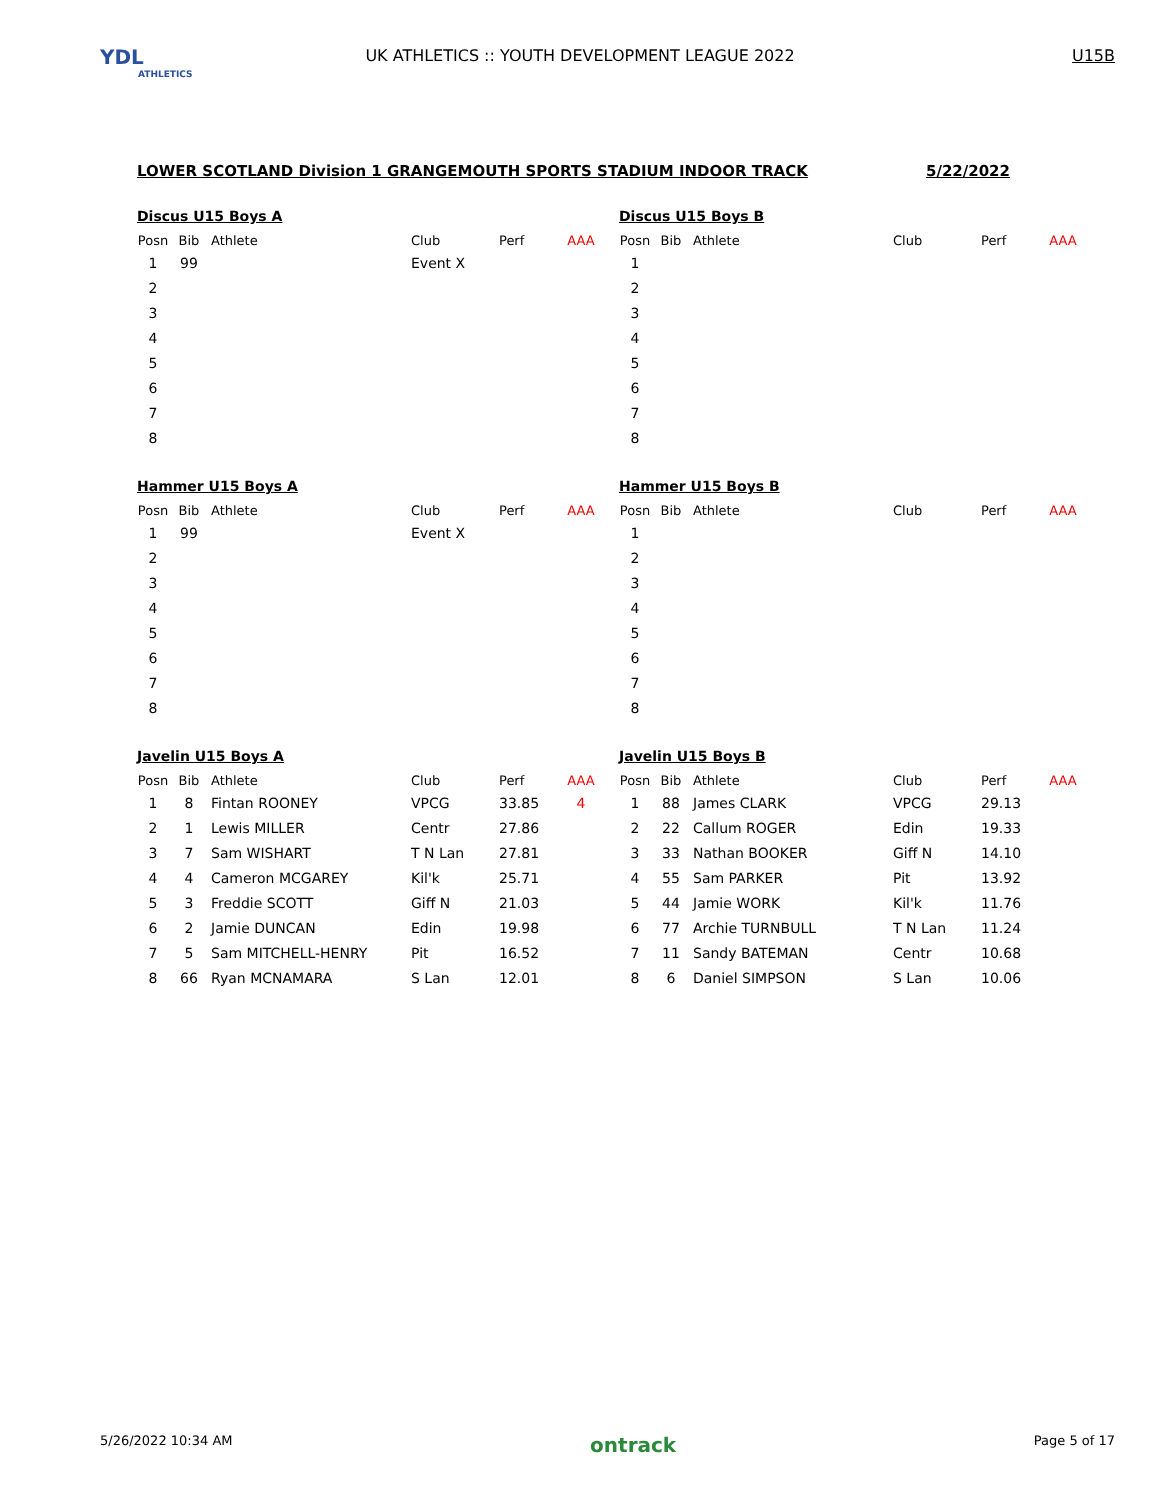YDL
ATHLETICS
UK ATHLETICS :: YOUTH DEVELOPMENT LEAGUE 2022
U15B
LOWER SCOTLAND Division 1 GRANGEMOUTH SPORTS STADIUM INDOOR TRACK 5/22/2022
Discus U15 Boys A
| Posn | Bib | Athlete | Club | Perf | AAA |
| --- | --- | --- | --- | --- | --- |
| 1 | 99 | | Event X | | |
| 2 | | | | | |
| 3 | | | | | |
| 4 | | | | | |
| 5 | | | | | |
| 6 | | | | | |
| 7 | | | | | |
| 8 | | | | | |
Discus U15 Boys B
| Posn | Bib | Athlete | Club | Perf | AAA |
| --- | --- | --- | --- | --- | --- |
| 1 | | | | | |
| 2 | | | | | |
| 3 | | | | | |
| 4 | | | | | |
| 5 | | | | | |
| 6 | | | | | |
| 7 | | | | | |
| 8 | | | | | |
Hammer U15 Boys A
| Posn | Bib | Athlete | Club | Perf | AAA |
| --- | --- | --- | --- | --- | --- |
| 1 | 99 | | Event X | | |
| 2 | | | | | |
| 3 | | | | | |
| 4 | | | | | |
| 5 | | | | | |
| 6 | | | | | |
| 7 | | | | | |
| 8 | | | | | |
Hammer U15 Boys B
| Posn | Bib | Athlete | Club | Perf | AAA |
| --- | --- | --- | --- | --- | --- |
| 1 | | | | | |
| 2 | | | | | |
| 3 | | | | | |
| 4 | | | | | |
| 5 | | | | | |
| 6 | | | | | |
| 7 | | | | | |
| 8 | | | | | |
Javelin U15 Boys A
| Posn | Bib | Athlete | Club | Perf | AAA |
| --- | --- | --- | --- | --- | --- |
| 1 | 8 | Fintan ROONEY | VPCG | 33.85 | 4 |
| 2 | 1 | Lewis MILLER | Centr | 27.86 | |
| 3 | 7 | Sam WISHART | T N Lan | 27.81 | |
| 4 | 4 | Cameron MCGAREY | Kil'k | 25.71 | |
| 5 | 3 | Freddie SCOTT | Giff N | 21.03 | |
| 6 | 2 | Jamie DUNCAN | Edin | 19.98 | |
| 7 | 5 | Sam MITCHELL-HENRY | Pit | 16.52 | |
| 8 | 66 | Ryan MCNAMARA | S Lan | 12.01 | |
Javelin U15 Boys B
| Posn | Bib | Athlete | Club | Perf | AAA |
| --- | --- | --- | --- | --- | --- |
| 1 | 88 | James CLARK | VPCG | 29.13 | |
| 2 | 22 | Callum ROGER | Edin | 19.33 | |
| 3 | 33 | Nathan BOOKER | Giff N | 14.10 | |
| 4 | 55 | Sam PARKER | Pit | 13.92 | |
| 5 | 44 | Jamie WORK | Kil'k | 11.76 | |
| 6 | 77 | Archie TURNBULL | T N Lan | 11.24 | |
| 7 | 11 | Sandy BATEMAN | Centr | 10.68 | |
| 8 | 6 | Daniel SIMPSON | S Lan | 10.06 | |
5/26/2022 10:34 AM ontrack Page 5 of 17